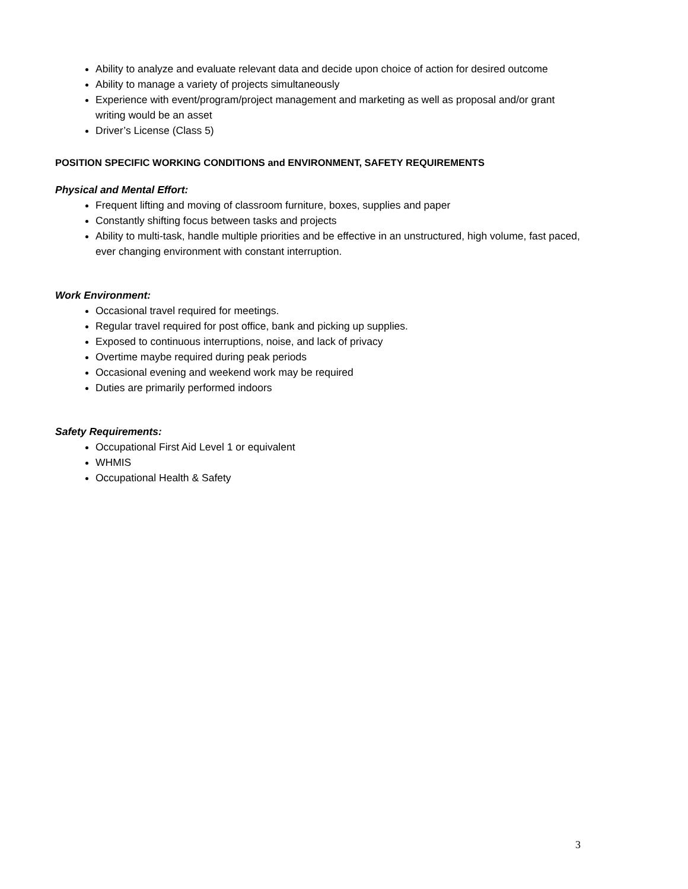Ability to analyze and evaluate relevant data and decide upon choice of action for desired outcome
Ability to manage a variety of projects simultaneously
Experience with event/program/project management and marketing as well as proposal and/or grant writing would be an asset
Driver’s License (Class 5)
POSITION SPECIFIC WORKING CONDITIONS and ENVIRONMENT, SAFETY REQUIREMENTS
Physical and Mental Effort:
Frequent lifting and moving of classroom furniture, boxes, supplies and paper
Constantly shifting focus between tasks and projects
Ability to multi-task, handle multiple priorities and be effective in an unstructured, high volume, fast paced, ever changing environment with constant interruption.
Work Environment:
Occasional travel required for meetings.
Regular travel required for post office, bank and picking up supplies.
Exposed to continuous interruptions, noise, and lack of privacy
Overtime maybe required during peak periods
Occasional evening and weekend work may be required
Duties are primarily performed indoors
Safety Requirements:
Occupational First Aid Level 1 or equivalent
WHMIS
Occupational Health & Safety
3